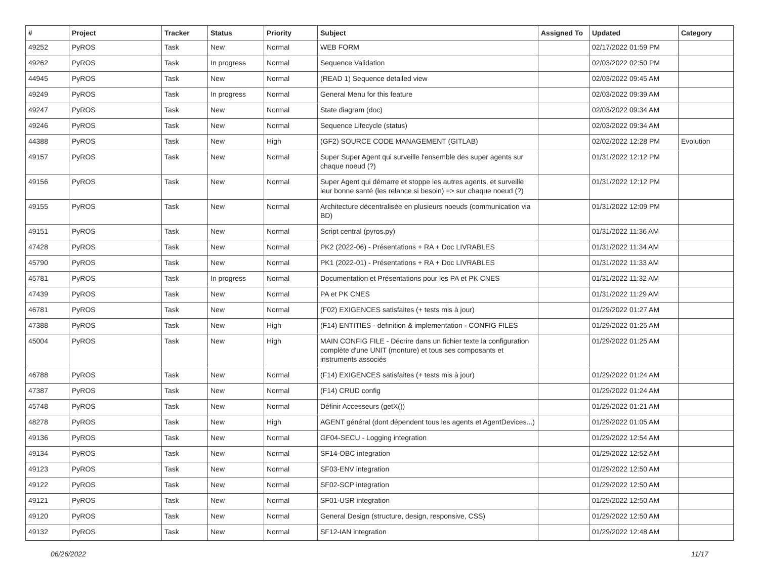| # | Project | Tracker | Status | Priority | Subject | Assigned To | Updated | Category |
| --- | --- | --- | --- | --- | --- | --- | --- | --- |
| 49252 | PyROS | Task | New | Normal | WEB FORM | | 02/17/2022 01:59 PM | |
| 49262 | PyROS | Task | In progress | Normal | Sequence Validation | | 02/03/2022 02:50 PM | |
| 44945 | PyROS | Task | New | Normal | (READ 1) Sequence detailed view | | 02/03/2022 09:45 AM | |
| 49249 | PyROS | Task | In progress | Normal | General Menu for this feature | | 02/03/2022 09:39 AM | |
| 49247 | PyROS | Task | New | Normal | State diagram (doc) | | 02/03/2022 09:34 AM | |
| 49246 | PyROS | Task | New | Normal | Sequence Lifecycle (status) | | 02/03/2022 09:34 AM | |
| 44388 | PyROS | Task | New | High | (GF2) SOURCE CODE MANAGEMENT (GITLAB) | | 02/02/2022 12:28 PM | Evolution |
| 49157 | PyROS | Task | New | Normal | Super Super Agent qui surveille l'ensemble des super agents sur chaque noeud (?) | | 01/31/2022 12:12 PM | |
| 49156 | PyROS | Task | New | Normal | Super Agent qui démarre et stoppe les autres agents, et surveille leur bonne santé (les relance si besoin) => sur chaque noeud (?) | | 01/31/2022 12:12 PM | |
| 49155 | PyROS | Task | New | Normal | Architecture décentralisée en plusieurs noeuds (communication via BD) | | 01/31/2022 12:09 PM | |
| 49151 | PyROS | Task | New | Normal | Script central (pyros.py) | | 01/31/2022 11:36 AM | |
| 47428 | PyROS | Task | New | Normal | PK2 (2022-06) - Présentations + RA + Doc LIVRABLES | | 01/31/2022 11:34 AM | |
| 45790 | PyROS | Task | New | Normal | PK1 (2022-01) - Présentations + RA + Doc LIVRABLES | | 01/31/2022 11:33 AM | |
| 45781 | PyROS | Task | In progress | Normal | Documentation et Présentations pour les PA et PK CNES | | 01/31/2022 11:32 AM | |
| 47439 | PyROS | Task | New | Normal | PA et PK CNES | | 01/31/2022 11:29 AM | |
| 46781 | PyROS | Task | New | Normal | (F02) EXIGENCES satisfaites (+ tests mis à jour) | | 01/29/2022 01:27 AM | |
| 47388 | PyROS | Task | New | High | (F14) ENTITIES - definition & implementation - CONFIG FILES | | 01/29/2022 01:25 AM | |
| 45004 | PyROS | Task | New | High | MAIN CONFIG FILE - Décrire dans un fichier texte la configuration complète d'une UNIT (monture) et tous ses composants et instruments associés | | 01/29/2022 01:25 AM | |
| 46788 | PyROS | Task | New | Normal | (F14) EXIGENCES satisfaites (+ tests mis à jour) | | 01/29/2022 01:24 AM | |
| 47387 | PyROS | Task | New | Normal | (F14) CRUD config | | 01/29/2022 01:24 AM | |
| 45748 | PyROS | Task | New | Normal | Définir Accesseurs (getX()) | | 01/29/2022 01:21 AM | |
| 48278 | PyROS | Task | New | High | AGENT général (dont dépendent tous les agents et AgentDevices...) | | 01/29/2022 01:05 AM | |
| 49136 | PyROS | Task | New | Normal | GF04-SECU - Logging integration | | 01/29/2022 12:54 AM | |
| 49134 | PyROS | Task | New | Normal | SF14-OBC integration | | 01/29/2022 12:52 AM | |
| 49123 | PyROS | Task | New | Normal | SF03-ENV integration | | 01/29/2022 12:50 AM | |
| 49122 | PyROS | Task | New | Normal | SF02-SCP integration | | 01/29/2022 12:50 AM | |
| 49121 | PyROS | Task | New | Normal | SF01-USR integration | | 01/29/2022 12:50 AM | |
| 49120 | PyROS | Task | New | Normal | General Design (structure, design, responsive, CSS) | | 01/29/2022 12:50 AM | |
| 49132 | PyROS | Task | New | Normal | SF12-IAN integration | | 01/29/2022 12:48 AM | |
06/26/2022 11/17